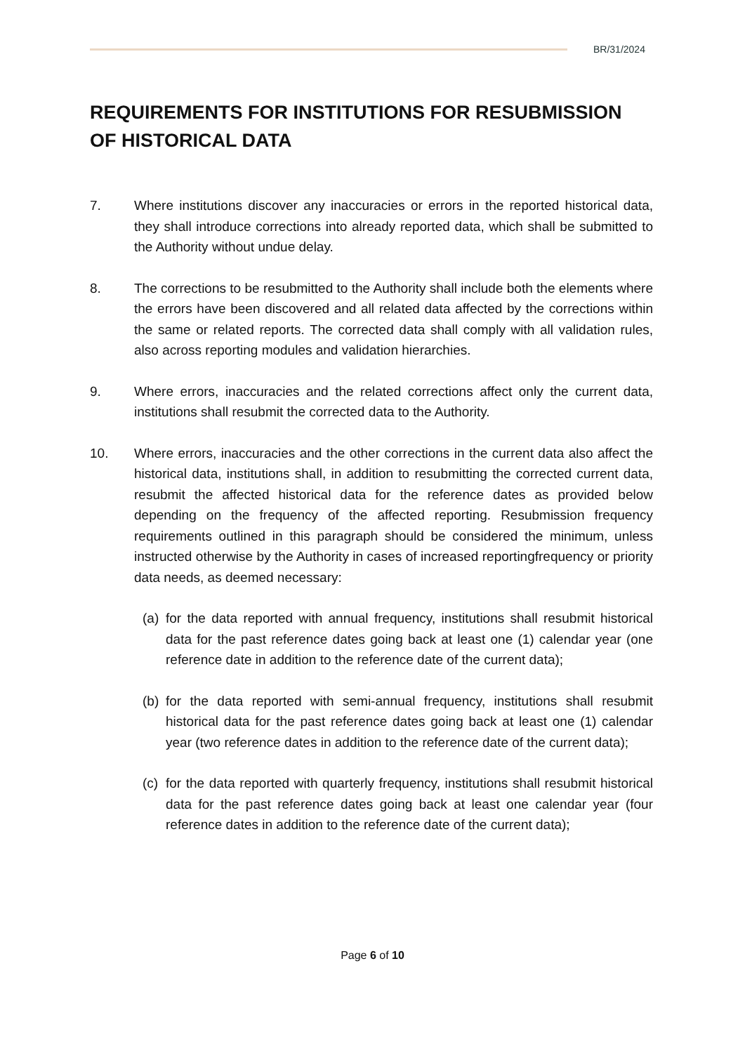BR/31/2024
REQUIREMENTS FOR INSTITUTIONS FOR RESUBMISSION OF HISTORICAL DATA
7. Where institutions discover any inaccuracies or errors in the reported historical data, they shall introduce corrections into already reported data, which shall be submitted to the Authority without undue delay.
8. The corrections to be resubmitted to the Authority shall include both the elements where the errors have been discovered and all related data affected by the corrections within the same or related reports. The corrected data shall comply with all validation rules, also across reporting modules and validation hierarchies.
9. Where errors, inaccuracies and the related corrections affect only the current data, institutions shall resubmit the corrected data to the Authority.
10. Where errors, inaccuracies and the other corrections in the current data also affect the historical data, institutions shall, in addition to resubmitting the corrected current data, resubmit the affected historical data for the reference dates as provided below depending on the frequency of the affected reporting. Resubmission frequency requirements outlined in this paragraph should be considered the minimum, unless instructed otherwise by the Authority in cases of increased reportingfrequency or priority data needs, as deemed necessary:
(a) for the data reported with annual frequency, institutions shall resubmit historical data for the past reference dates going back at least one (1) calendar year (one reference date in addition to the reference date of the current data);
(b) for the data reported with semi-annual frequency, institutions shall resubmit historical data for the past reference dates going back at least one (1) calendar year (two reference dates in addition to the reference date of the current data);
(c) for the data reported with quarterly frequency, institutions shall resubmit historical data for the past reference dates going back at least one calendar year (four reference dates in addition to the reference date of the current data);
Page 6 of 10